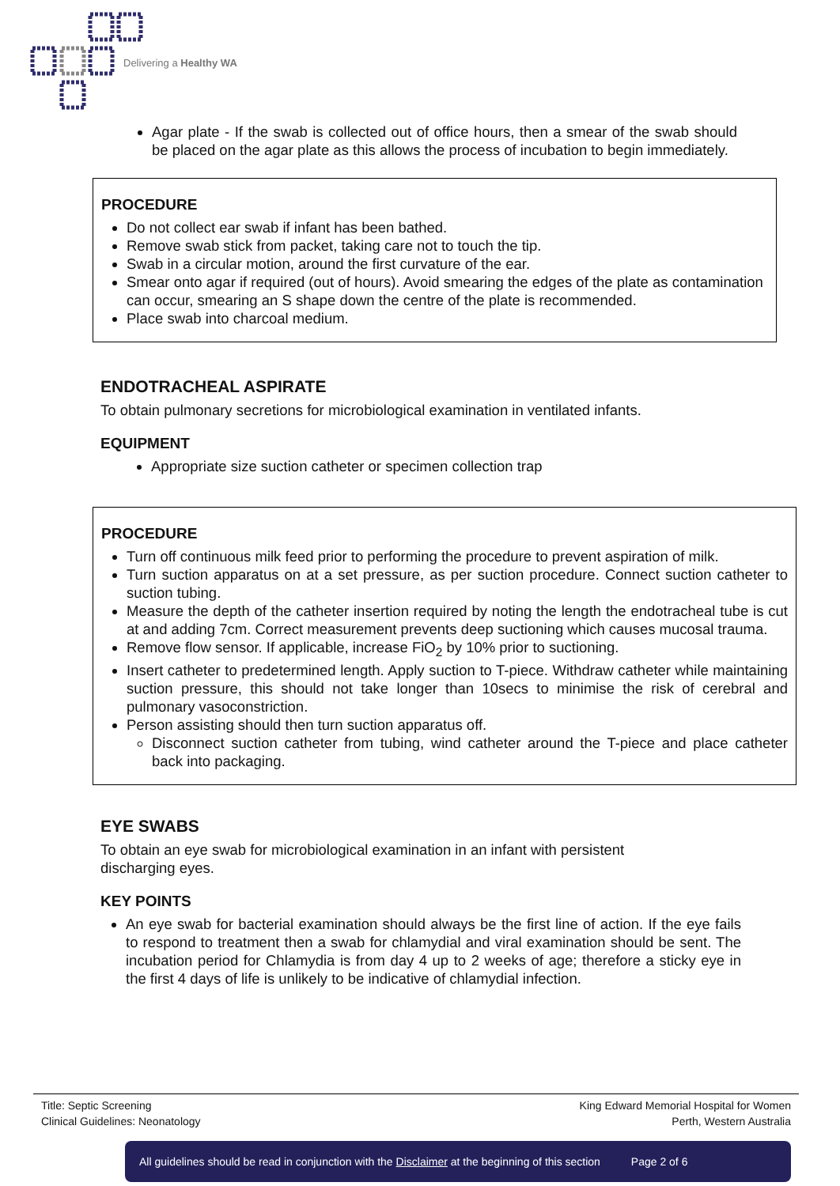Delivering a Healthy WA
Agar plate - If the swab is collected out of office hours, then a smear of the swab should be placed on the agar plate as this allows the process of incubation to begin immediately.
PROCEDURE
Do not collect ear swab if infant has been bathed.
Remove swab stick from packet, taking care not to touch the tip.
Swab in a circular motion, around the first curvature of the ear.
Smear onto agar if required (out of hours). Avoid smearing the edges of the plate as contamination can occur, smearing an S shape down the centre of the plate is recommended.
Place swab into charcoal medium.
ENDOTRACHEAL ASPIRATE
To obtain pulmonary secretions for microbiological examination in ventilated infants.
EQUIPMENT
Appropriate size suction catheter or specimen collection trap
PROCEDURE
Turn off continuous milk feed prior to performing the procedure to prevent aspiration of milk.
Turn suction apparatus on at a set pressure, as per suction procedure. Connect suction catheter to suction tubing.
Measure the depth of the catheter insertion required by noting the length the endotracheal tube is cut at and adding 7cm. Correct measurement prevents deep suctioning which causes mucosal trauma.
Remove flow sensor. If applicable, increase FiO<sub>2</sub> by 10% prior to suctioning.
Insert catheter to predetermined length. Apply suction to T-piece. Withdraw catheter while maintaining suction pressure, this should not take longer than 10secs to minimise the risk of cerebral and pulmonary vasoconstriction.
Person assisting should then turn suction apparatus off.
Disconnect suction catheter from tubing, wind catheter around the T-piece and place catheter back into packaging.
EYE SWABS
To obtain an eye swab for microbiological examination in an infant with persistent
discharging eyes.
KEY POINTS
An eye swab for bacterial examination should always be the first line of action. If the eye fails to respond to treatment then a swab for chlamydial and viral examination should be sent. The incubation period for Chlamydia is from day 4 up to 2 weeks of age; therefore a sticky eye in the first 4 days of life is unlikely to be indicative of chlamydial infection.
Title: Septic Screening
Clinical Guidelines: Neonatology
King Edward Memorial Hospital for Women
Perth, Western Australia
All guidelines should be read in conjunction with the Disclaimer at the beginning of this section Page 2 of 6